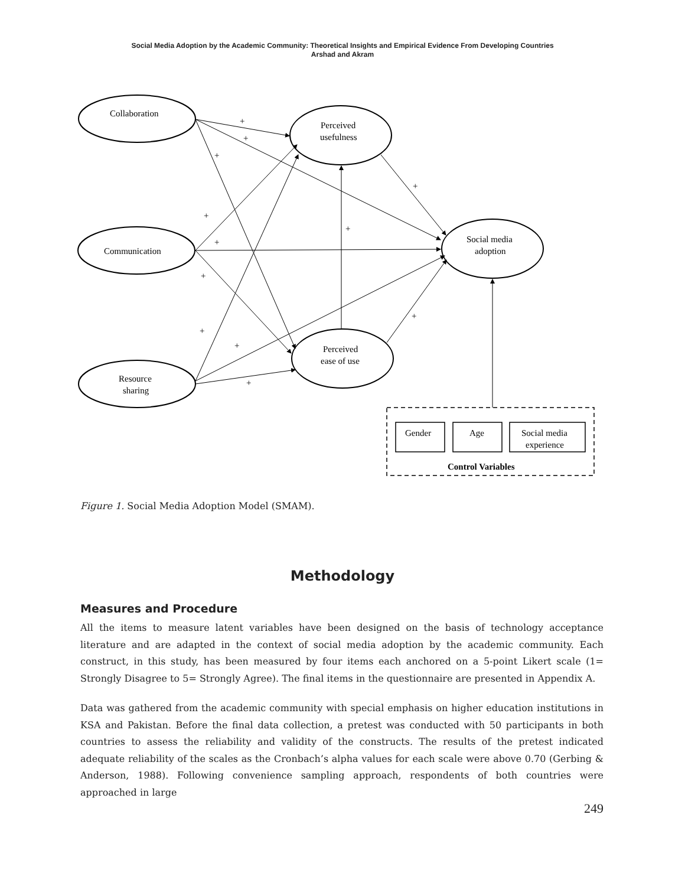Social Media Adoption by the Academic Community: Theoretical Insights and Empirical Evidence From Developing Countries
Arshad and Akram
Collaboration
Communication
Resource
sharing
Perceived
usefulness
Perceived
ease of use
Social media
adoption
Gender
Age
Social media
experience
Control Variables
+
+
+
+
+
+
+
+
+
+
+
+
Figure 1. Social Media Adoption Model (SMAM).
Methodology
Measures and Procedure
All the items to measure latent variables have been designed on the basis of technology acceptance literature and are adapted in the context of social media adoption by the academic community. Each construct, in this study, has been measured by four items each anchored on a 5-point Likert scale (1= Strongly Disagree to 5= Strongly Agree). The final items in the questionnaire are presented in Appendix A.
Data was gathered from the academic community with special emphasis on higher education institutions in KSA and Pakistan. Before the final data collection, a pretest was conducted with 50 participants in both countries to assess the reliability and validity of the constructs. The results of the pretest indicated adequate reliability of the scales as the Cronbach’s alpha values for each scale were above 0.70 (Gerbing & Anderson, 1988). Following convenience sampling approach, respondents of both countries were approached in large
249